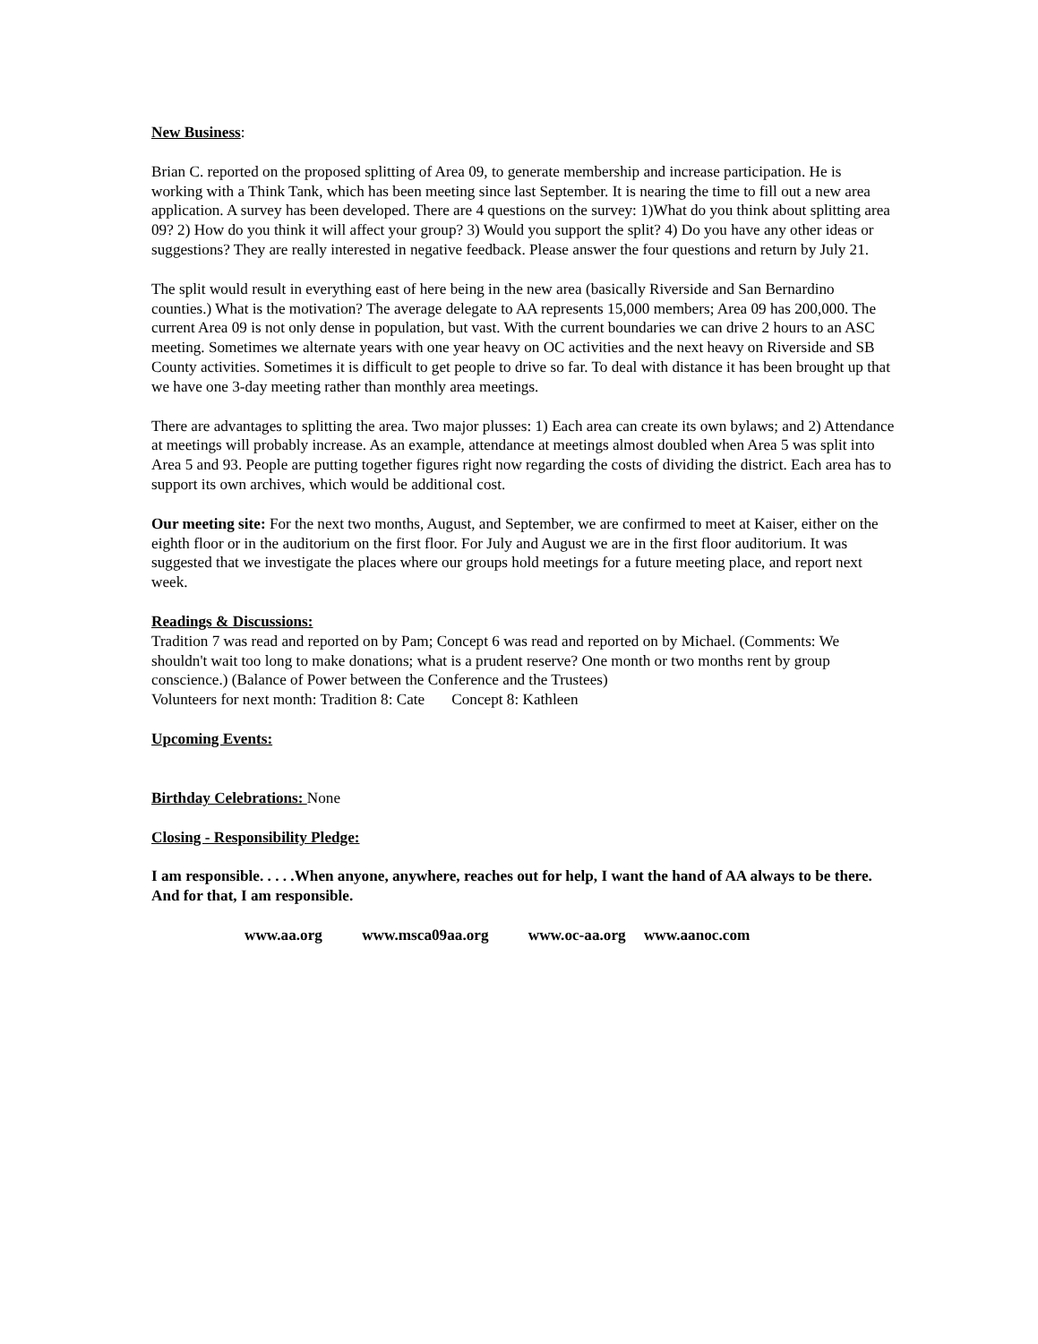New Business:
Brian C. reported on the proposed splitting of Area 09, to generate membership and increase participation. He is working with a Think Tank, which has been meeting since last September. It is nearing the time to fill out a new area application. A survey has been developed. There are 4 questions on the survey: 1)What do you think about splitting area 09? 2) How do you think it will affect your group? 3) Would you support the split? 4) Do you have any other ideas or suggestions? They are really interested in negative feedback. Please answer the four questions and return by July 21.
The split would result in everything east of here being in the new area (basically Riverside and San Bernardino counties.) What is the motivation? The average delegate to AA represents 15,000 members; Area 09 has 200,000. The current Area 09 is not only dense in population, but vast. With the current boundaries we can drive 2 hours to an ASC meeting. Sometimes we alternate years with one year heavy on OC activities and the next heavy on Riverside and SB County activities. Sometimes it is difficult to get people to drive so far. To deal with distance it has been brought up that we have one 3-day meeting rather than monthly area meetings.
There are advantages to splitting the area. Two major plusses: 1) Each area can create its own bylaws; and 2) Attendance at meetings will probably increase. As an example, attendance at meetings almost doubled when Area 5 was split into Area 5 and 93. People are putting together figures right now regarding the costs of dividing the district. Each area has to support its own archives, which would be additional cost.
Our meeting site: For the next two months, August, and September, we are confirmed to meet at Kaiser, either on the eighth floor or in the auditorium on the first floor. For July and August we are in the first floor auditorium. It was suggested that we investigate the places where our groups hold meetings for a future meeting place, and report next week.
Readings & Discussions:
Tradition 7 was read and reported on by Pam; Concept 6 was read and reported on by Michael. (Comments: We shouldn't wait too long to make donations; what is a prudent reserve? One month or two months rent by group conscience.) (Balance of Power between the Conference and the Trustees)
Volunteers for next month: Tradition 8: Cate Concept 8: Kathleen
Upcoming Events:
Birthday Celebrations: None
Closing - Responsibility Pledge:
I am responsible. . . . .When anyone, anywhere, reaches out for help, I want the hand of AA always to be there. And for that, I am responsible.
www.aa.org www.msca09aa.org www.oc-aa.org www.aanoc.com